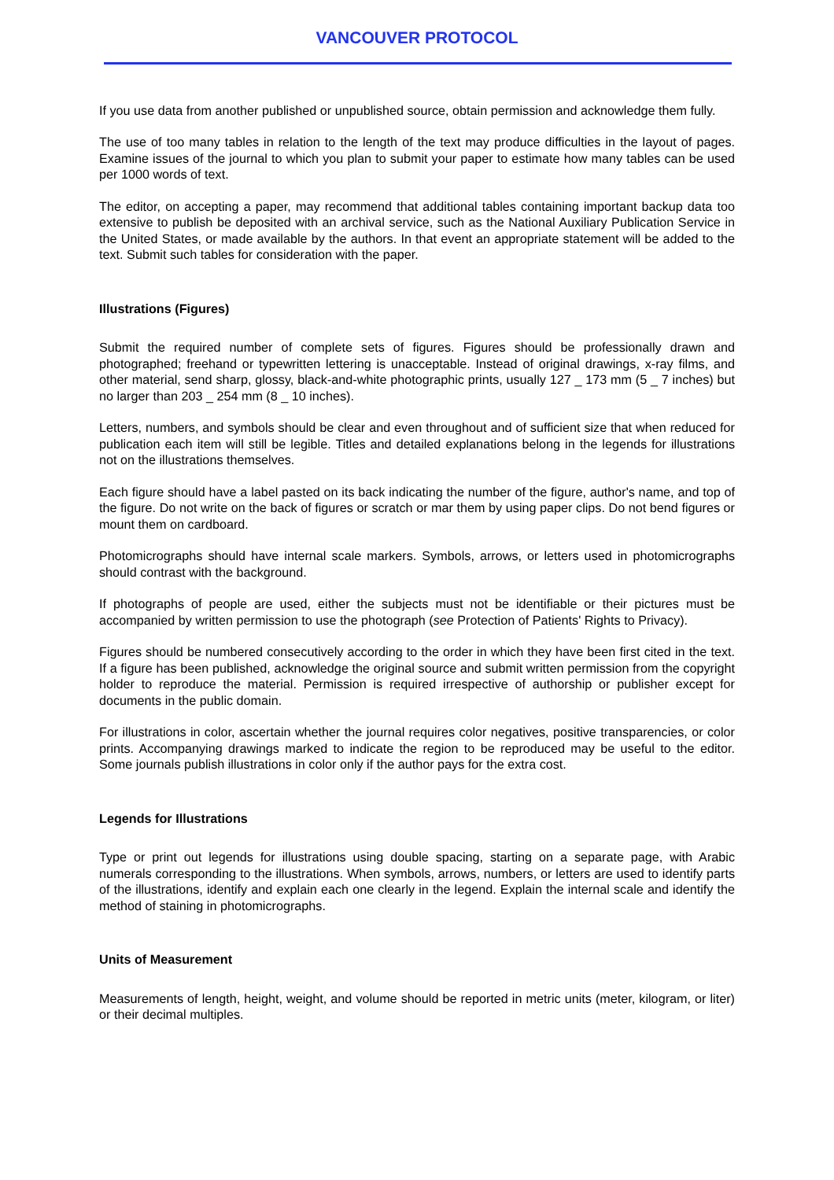VANCOUVER PROTOCOL
If you use data from another published or unpublished source, obtain permission and acknowledge them fully.
The use of too many tables in relation to the length of the text may produce difficulties in the layout of pages. Examine issues of the journal to which you plan to submit your paper to estimate how many tables can be used per 1000 words of text.
The editor, on accepting a paper, may recommend that additional tables containing important backup data too extensive to publish be deposited with an archival service, such as the National Auxiliary Publication Service in the United States, or made available by the authors. In that event an appropriate statement will be added to the text. Submit such tables for consideration with the paper.
Illustrations (Figures)
Submit the required number of complete sets of figures. Figures should be professionally drawn and photographed; freehand or typewritten lettering is unacceptable. Instead of original drawings, x-ray films, and other material, send sharp, glossy, black-and-white photographic prints, usually 127 _ 173 mm (5 _ 7 inches) but no larger than 203 _ 254 mm (8 _ 10 inches).
Letters, numbers, and symbols should be clear and even throughout and of sufficient size that when reduced for publication each item will still be legible. Titles and detailed explanations belong in the legends for illustrations not on the illustrations themselves.
Each figure should have a label pasted on its back indicating the number of the figure, author's name, and top of the figure. Do not write on the back of figures or scratch or mar them by using paper clips. Do not bend figures or mount them on cardboard.
Photomicrographs should have internal scale markers. Symbols, arrows, or letters used in photomicrographs should contrast with the background.
If photographs of people are used, either the subjects must not be identifiable or their pictures must be accompanied by written permission to use the photograph (see Protection of Patients' Rights to Privacy).
Figures should be numbered consecutively according to the order in which they have been first cited in the text. If a figure has been published, acknowledge the original source and submit written permission from the copyright holder to reproduce the material. Permission is required irrespective of authorship or publisher except for documents in the public domain.
For illustrations in color, ascertain whether the journal requires color negatives, positive transparencies, or color prints. Accompanying drawings marked to indicate the region to be reproduced may be useful to the editor. Some journals publish illustrations in color only if the author pays for the extra cost.
Legends for Illustrations
Type or print out legends for illustrations using double spacing, starting on a separate page, with Arabic numerals corresponding to the illustrations. When symbols, arrows, numbers, or letters are used to identify parts of the illustrations, identify and explain each one clearly in the legend. Explain the internal scale and identify the method of staining in photomicrographs.
Units of Measurement
Measurements of length, height, weight, and volume should be reported in metric units (meter, kilogram, or liter) or their decimal multiples.